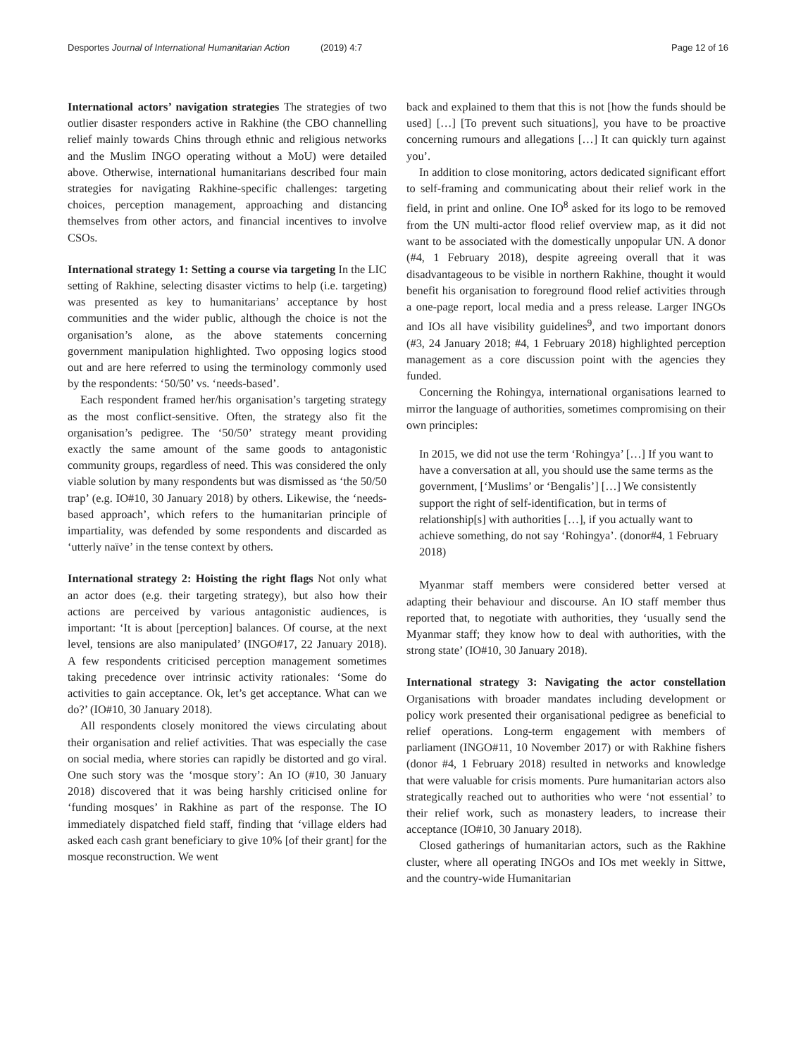Desportes Journal of International Humanitarian Action (2019) 4:7
Page 12 of 16
International actors’ navigation strategies The strategies of two outlier disaster responders active in Rakhine (the CBO channelling relief mainly towards Chins through ethnic and religious networks and the Muslim INGO operating without a MoU) were detailed above. Otherwise, international humanitarians described four main strategies for navigating Rakhine-specific challenges: targeting choices, perception management, approaching and distancing themselves from other actors, and financial incentives to involve CSOs.
International strategy 1: Setting a course via targeting In the LIC setting of Rakhine, selecting disaster victims to help (i.e. targeting) was presented as key to humanitarians’ acceptance by host communities and the wider public, although the choice is not the organisation’s alone, as the above statements concerning government manipulation highlighted. Two opposing logics stood out and are here referred to using the terminology commonly used by the respondents: ‘50/50’ vs. ‘needs-based’.
Each respondent framed her/his organisation’s targeting strategy as the most conflict-sensitive. Often, the strategy also fit the organisation’s pedigree. The ‘50/50’ strategy meant providing exactly the same amount of the same goods to antagonistic community groups, regardless of need. This was considered the only viable solution by many respondents but was dismissed as ‘the 50/50 trap’ (e.g. IO#10, 30 January 2018) by others. Likewise, the ‘needs-based approach’, which refers to the humanitarian principle of impartiality, was defended by some respondents and discarded as ‘utterly naïve’ in the tense context by others.
International strategy 2: Hoisting the right flags Not only what an actor does (e.g. their targeting strategy), but also how their actions are perceived by various antagonistic audiences, is important: ‘It is about [perception] balances. Of course, at the next level, tensions are also manipulated’ (INGO#17, 22 January 2018). A few respondents criticised perception management sometimes taking precedence over intrinsic activity rationales: ‘Some do activities to gain acceptance. Ok, let’s get acceptance. What can we do?’ (IO#10, 30 January 2018).
All respondents closely monitored the views circulating about their organisation and relief activities. That was especially the case on social media, where stories can rapidly be distorted and go viral. One such story was the ‘mosque story’: An IO (#10, 30 January 2018) discovered that it was being harshly criticised online for ‘funding mosques’ in Rakhine as part of the response. The IO immediately dispatched field staff, finding that ‘village elders had asked each cash grant beneficiary to give 10% [of their grant] for the mosque reconstruction. We went
back and explained to them that this is not [how the funds should be used] […] [To prevent such situations], you have to be proactive concerning rumours and allegations […] It can quickly turn against you’.
In addition to close monitoring, actors dedicated significant effort to self-framing and communicating about their relief work in the field, in print and online. One IO<sup>8</sup> asked for its logo to be removed from the UN multi-actor flood relief overview map, as it did not want to be associated with the domestically unpopular UN. A donor (#4, 1 February 2018), despite agreeing overall that it was disadvantageous to be visible in northern Rakhine, thought it would benefit his organisation to foreground flood relief activities through a one-page report, local media and a press release. Larger INGOs and IOs all have visibility guidelines<sup>9</sup>, and two important donors (#3, 24 January 2018; #4, 1 February 2018) highlighted perception management as a core discussion point with the agencies they funded.
Concerning the Rohingya, international organisations learned to mirror the language of authorities, sometimes compromising on their own principles:
In 2015, we did not use the term ‘Rohingya’ […] If you want to have a conversation at all, you should use the same terms as the government, [‘Muslims’ or ‘Bengalis’] […] We consistently support the right of self-identification, but in terms of relationship[s] with authorities […], if you actually want to achieve something, do not say ‘Rohingya’. (donor#4, 1 February 2018)
Myanmar staff members were considered better versed at adapting their behaviour and discourse. An IO staff member thus reported that, to negotiate with authorities, they ‘usually send the Myanmar staff; they know how to deal with authorities, with the strong state’ (IO#10, 30 January 2018).
International strategy 3: Navigating the actor constellation Organisations with broader mandates including development or policy work presented their organisational pedigree as beneficial to relief operations. Long-term engagement with members of parliament (INGO#11, 10 November 2017) or with Rakhine fishers (donor #4, 1 February 2018) resulted in networks and knowledge that were valuable for crisis moments. Pure humanitarian actors also strategically reached out to authorities who were ‘not essential’ to their relief work, such as monastery leaders, to increase their acceptance (IO#10, 30 January 2018).
Closed gatherings of humanitarian actors, such as the Rakhine cluster, where all operating INGOs and IOs met weekly in Sittwe, and the country-wide Humanitarian